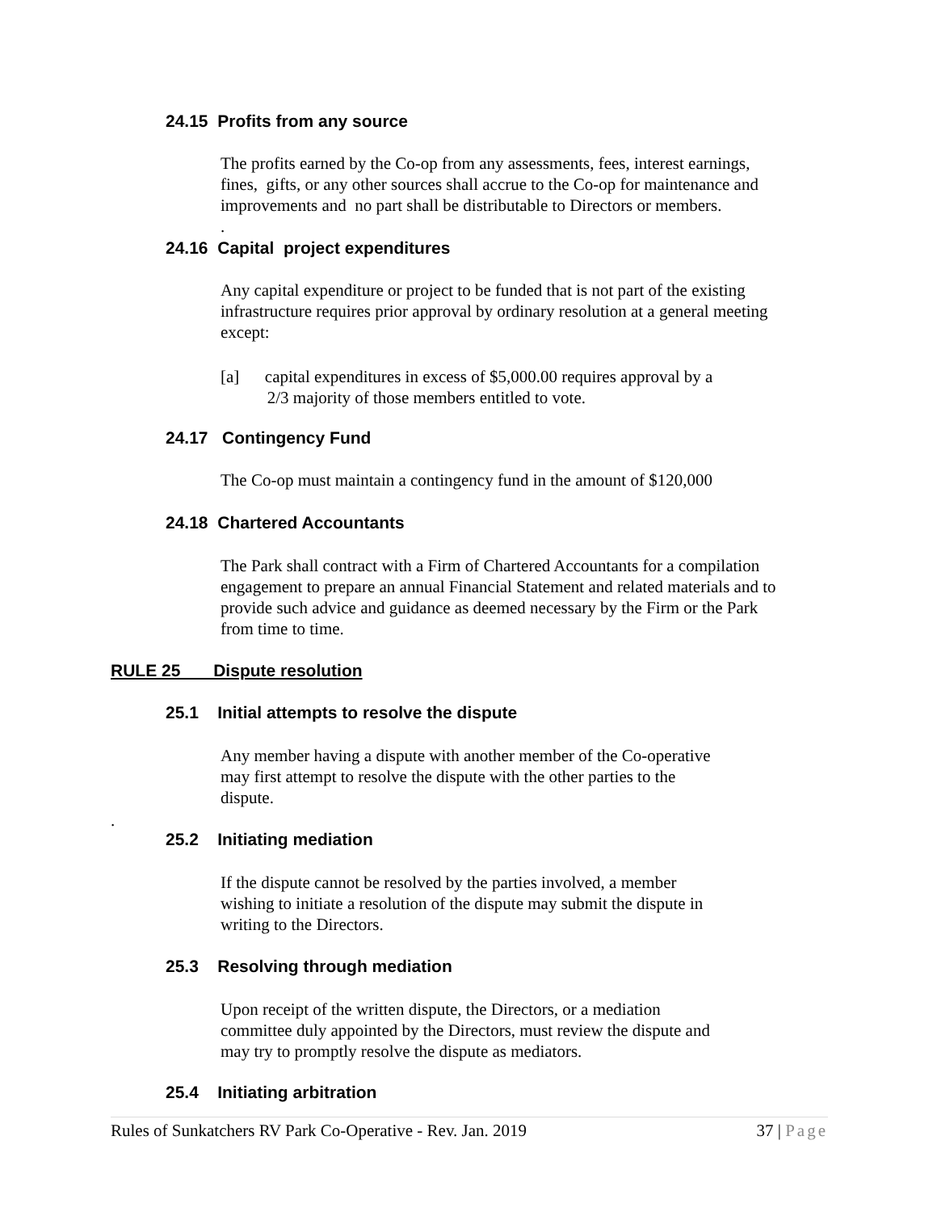24.15 Profits from any source
The profits earned by the Co-op from any assessments, fees, interest earnings,
fines, gifts, or any other sources shall accrue to the Co-op for maintenance and
improvements and no part shall be distributable to Directors or members.
.
24.16 Capital project expenditures
Any capital expenditure or project to be funded that is not part of the existing
infrastructure requires prior approval by ordinary resolution at a general meeting
except:
[a] capital expenditures in excess of $5,000.00 requires approval by a
2/3 majority of those members entitled to vote.
24.17 Contingency Fund
The Co-op must maintain a contingency fund in the amount of $120,000
24.18 Chartered Accountants
The Park shall contract with a Firm of Chartered Accountants for a compilation
engagement to prepare an annual Financial Statement and related materials and to
provide such advice and guidance as deemed necessary by the Firm or the Park
from time to time.
RULE 25 Dispute resolution
25.1 Initial attempts to resolve the dispute
Any member having a dispute with another member of the Co-operative
may first attempt to resolve the dispute with the other parties to the
dispute.
.
25.2 Initiating mediation
If the dispute cannot be resolved by the parties involved, a member
wishing to initiate a resolution of the dispute may submit the dispute in
writing to the Directors.
25.3 Resolving through mediation
Upon receipt of the written dispute, the Directors, or a mediation
committee duly appointed by the Directors, must review the dispute and
may try to promptly resolve the dispute as mediators.
25.4 Initiating arbitration
Rules of Sunkatchers RV Park Co-Operative - Rev. Jan. 2019 37 | Page